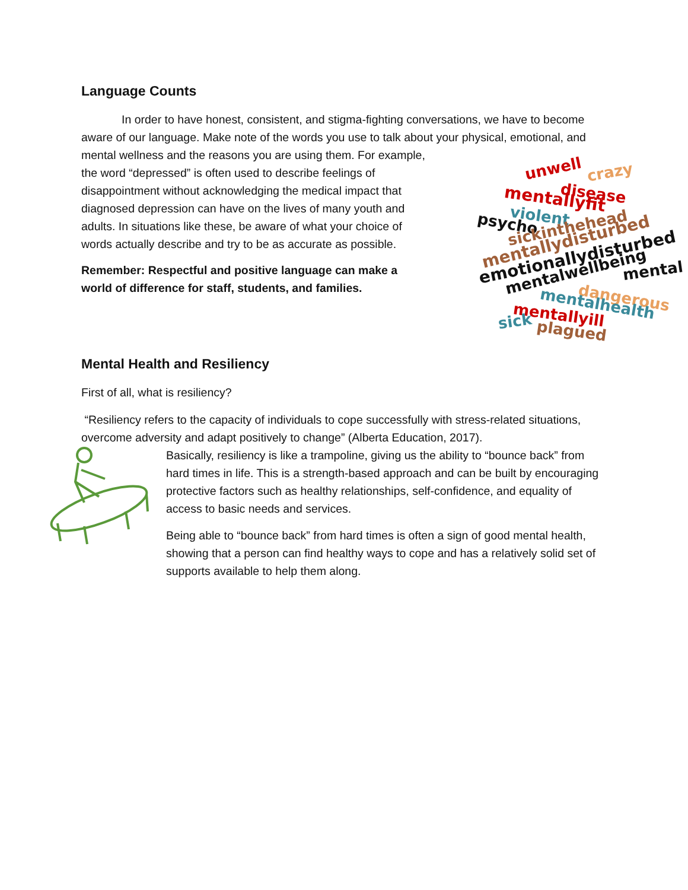Language Counts
In order to have honest, consistent, and stigma-fighting conversations, we have to become aware of our language. Make note of the words you use to talk about your physical, unwell crazy
disease mentallyfit
violent psycho
sickinthehead
mentallydisturbed
emotionallydisturbed
mentalwellbeing mental
dangerous mentalhealth
mentallyill
sick plagued emotional, and mental wellness and the reasons you are using them. For example, the word “depressed” is often used to describe feelings of disappointment without acknowledging the medical impact that diagnosed depression can have on the lives of many youth and adults. In situations like these, be aware of what your choice of words actually describe and try to be as accurate as possible.
Remember: Respectful and positive language can make a world of difference for staff, students, and families.
Mental Health and Resiliency
First of all, what is resiliency?
“Resiliency refers to the capacity of individuals to cope successfully with stress-related situations, overcome adversity and adapt positively to change” (Alberta Education, 2017).
Basically, resiliency is like a trampoline, giving us the ability to “bounce back” from hard times in life. This is a strength-based approach and can be built by encouraging protective factors such as healthy relationships, self-confidence, and equality of access to basic needs and services.
Being able to “bounce back” from hard times is often a sign of good mental health, showing that a person can find healthy ways to cope and has a relatively solid set of supports available to help them along.